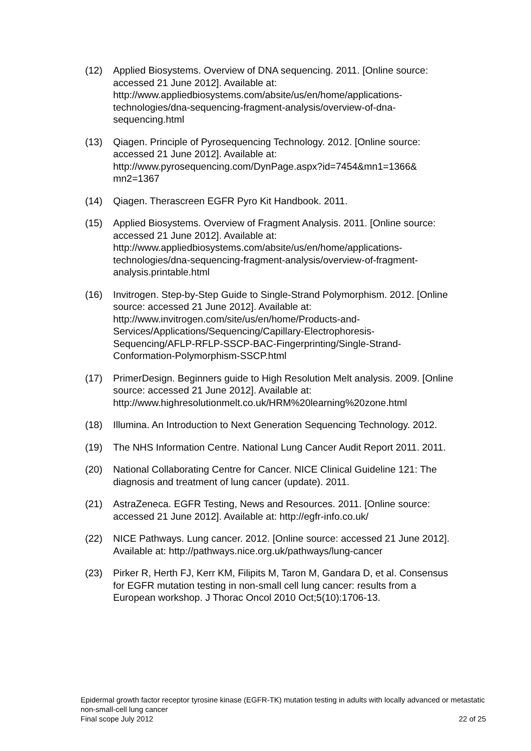(12) Applied Biosystems. Overview of DNA sequencing. 2011. [Online source: accessed 21 June 2012]. Available at: http://www.appliedbiosystems.com/absite/us/en/home/applications-technologies/dna-sequencing-fragment-analysis/overview-of-dna-sequencing.html
(13) Qiagen. Principle of Pyrosequencing Technology. 2012. [Online source: accessed 21 June 2012]. Available at: http://www.pyrosequencing.com/DynPage.aspx?id=7454&mn1=1366& mn2=1367
(14) Qiagen. Therascreen EGFR Pyro Kit Handbook. 2011.
(15) Applied Biosystems. Overview of Fragment Analysis. 2011. [Online source: accessed 21 June 2012]. Available at: http://www.appliedbiosystems.com/absite/us/en/home/applications-technologies/dna-sequencing-fragment-analysis/overview-of-fragment-analysis.printable.html
(16) Invitrogen. Step-by-Step Guide to Single-Strand Polymorphism. 2012. [Online source: accessed 21 June 2012]. Available at: http://www.invitrogen.com/site/us/en/home/Products-and-Services/Applications/Sequencing/Capillary-Electrophoresis-Sequencing/AFLP-RFLP-SSCP-BAC-Fingerprinting/Single-Strand-Conformation-Polymorphism-SSCP.html
(17) PrimerDesign. Beginners guide to High Resolution Melt analysis. 2009. [Online source: accessed 21 June 2012]. Available at: http://www.highresolutionmelt.co.uk/HRM%20learning%20zone.html
(18) Illumina. An Introduction to Next Generation Sequencing Technology. 2012.
(19) The NHS Information Centre. National Lung Cancer Audit Report 2011. 2011.
(20) National Collaborating Centre for Cancer. NICE Clinical Guideline 121: The diagnosis and treatment of lung cancer (update). 2011.
(21) AstraZeneca. EGFR Testing, News and Resources. 2011. [Online source: accessed 21 June 2012]. Available at: http://egfr-info.co.uk/
(22) NICE Pathways. Lung cancer. 2012. [Online source: accessed 21 June 2012]. Available at: http://pathways.nice.org.uk/pathways/lung-cancer
(23) Pirker R, Herth FJ, Kerr KM, Filipits M, Taron M, Gandara D, et al. Consensus for EGFR mutation testing in non-small cell lung cancer: results from a European workshop. J Thorac Oncol 2010 Oct;5(10):1706-13.
Epidermal growth factor receptor tyrosine kinase (EGFR-TK) mutation testing in adults with locally advanced or metastatic non-small-cell lung cancer
Final scope July 2012 22 of 25